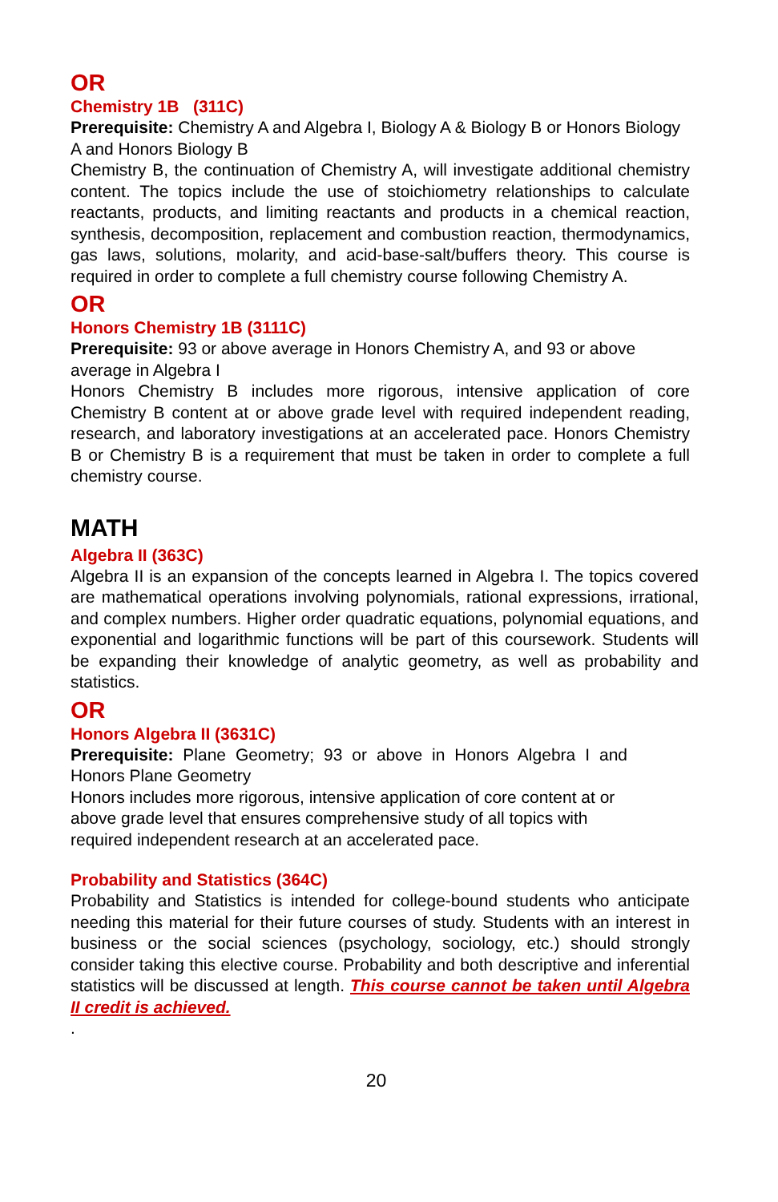OR
Chemistry 1B (311C)
Prerequisite: Chemistry A and Algebra I, Biology A & Biology B or Honors Biology A and Honors Biology B
Chemistry B, the continuation of Chemistry A, will investigate additional chemistry content. The topics include the use of stoichiometry relationships to calculate reactants, products, and limiting reactants and products in a chemical reaction, synthesis, decomposition, replacement and combustion reaction, thermodynamics, gas laws, solutions, molarity, and acid-base-salt/buffers theory. This course is required in order to complete a full chemistry course following Chemistry A.
OR
Honors Chemistry 1B (3111C)
Prerequisite: 93 or above average in Honors Chemistry A, and 93 or above average in Algebra I
Honors Chemistry B includes more rigorous, intensive application of core Chemistry B content at or above grade level with required independent reading, research, and laboratory investigations at an accelerated pace. Honors Chemistry B or Chemistry B is a requirement that must be taken in order to complete a full chemistry course.
MATH
Algebra II (363C)
Algebra II is an expansion of the concepts learned in Algebra I. The topics covered are mathematical operations involving polynomials, rational expressions, irrational, and complex numbers. Higher order quadratic equations, polynomial equations, and exponential and logarithmic functions will be part of this coursework. Students will be expanding their knowledge of analytic geometry, as well as probability and statistics.
OR
Honors Algebra II (3631C)
Prerequisite: Plane Geometry; 93 or above in Honors Algebra I and Honors Plane Geometry
Honors includes more rigorous, intensive application of core content at or above grade level that ensures comprehensive study of all topics with required independent research at an accelerated pace.
Probability and Statistics (364C)
Probability and Statistics is intended for college-bound students who anticipate needing this material for their future courses of study. Students with an interest in business or the social sciences (psychology, sociology, etc.) should strongly consider taking this elective course. Probability and both descriptive and inferential statistics will be discussed at length. This course cannot be taken until Algebra II credit is achieved.
.
20